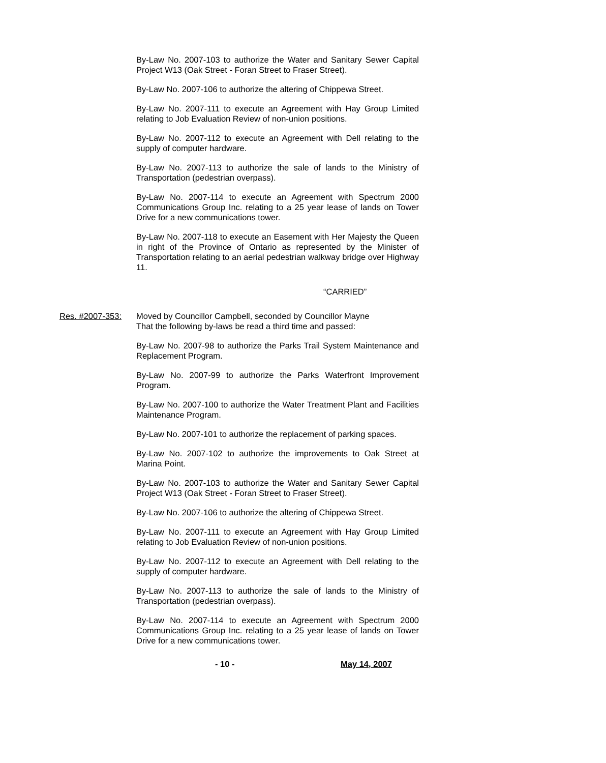By-Law No. 2007-103 to authorize the Water and Sanitary Sewer Capital Project W13 (Oak Street - Foran Street to Fraser Street).
By-Law No. 2007-106 to authorize the altering of Chippewa Street.
By-Law No. 2007-111 to execute an Agreement with Hay Group Limited relating to Job Evaluation Review of non-union positions.
By-Law No. 2007-112 to execute an Agreement with Dell relating to the supply of computer hardware.
By-Law No. 2007-113 to authorize the sale of lands to the Ministry of Transportation (pedestrian overpass).
By-Law No. 2007-114 to execute an Agreement with Spectrum 2000 Communications Group Inc. relating to a 25 year lease of lands on Tower Drive for a new communications tower.
By-Law No. 2007-118 to execute an Easement with Her Majesty the Queen in right of the Province of Ontario as represented by the Minister of Transportation relating to an aerial pedestrian walkway bridge over Highway 11.
“CARRIED”
Res. #2007-353: Moved by Councillor Campbell, seconded by Councillor Mayne
That the following by-laws be read a third time and passed:
By-Law No. 2007-98 to authorize the Parks Trail System Maintenance and Replacement Program.
By-Law No. 2007-99 to authorize the Parks Waterfront Improvement Program.
By-Law No. 2007-100 to authorize the Water Treatment Plant and Facilities Maintenance Program.
By-Law No. 2007-101 to authorize the replacement of parking spaces.
By-Law No. 2007-102 to authorize the improvements to Oak Street at Marina Point.
By-Law No. 2007-103 to authorize the Water and Sanitary Sewer Capital Project W13 (Oak Street - Foran Street to Fraser Street).
By-Law No. 2007-106 to authorize the altering of Chippewa Street.
By-Law No. 2007-111 to execute an Agreement with Hay Group Limited relating to Job Evaluation Review of non-union positions.
By-Law No. 2007-112 to execute an Agreement with Dell relating to the supply of computer hardware.
By-Law No. 2007-113 to authorize the sale of lands to the Ministry of Transportation (pedestrian overpass).
By-Law No. 2007-114 to execute an Agreement with Spectrum 2000 Communications Group Inc. relating to a 25 year lease of lands on Tower Drive for a new communications tower.
- 10 - May 14, 2007